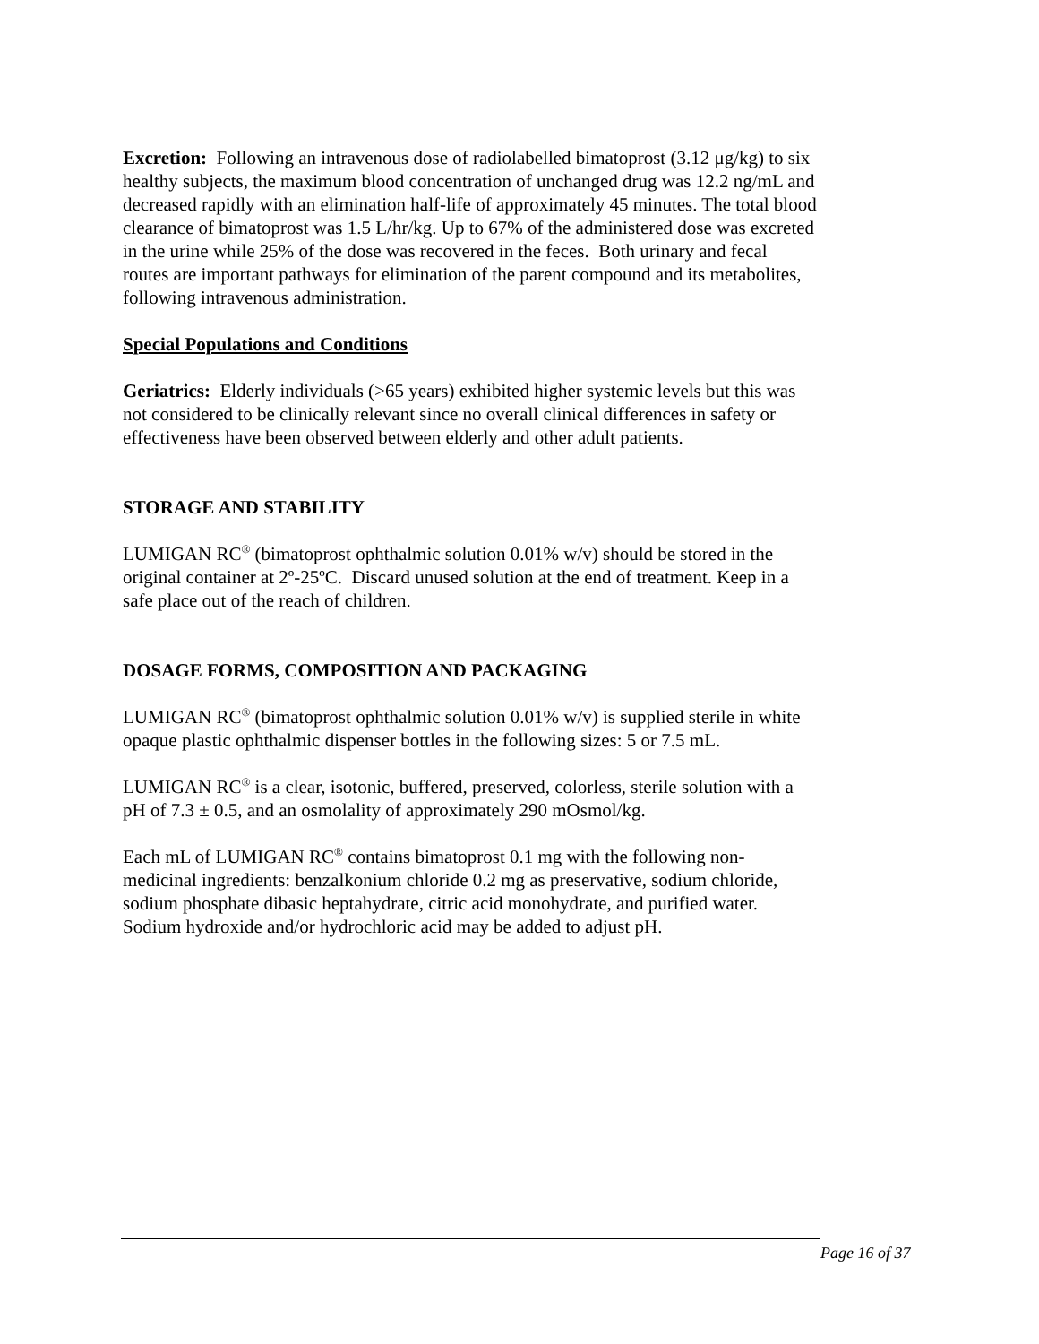Excretion: Following an intravenous dose of radiolabelled bimatoprost (3.12 μg/kg) to six healthy subjects, the maximum blood concentration of unchanged drug was 12.2 ng/mL and decreased rapidly with an elimination half-life of approximately 45 minutes. The total blood clearance of bimatoprost was 1.5 L/hr/kg. Up to 67% of the administered dose was excreted in the urine while 25% of the dose was recovered in the feces. Both urinary and fecal routes are important pathways for elimination of the parent compound and its metabolites, following intravenous administration.
Special Populations and Conditions
Geriatrics: Elderly individuals (>65 years) exhibited higher systemic levels but this was not considered to be clinically relevant since no overall clinical differences in safety or effectiveness have been observed between elderly and other adult patients.
STORAGE AND STABILITY
LUMIGAN RC<sup>®</sup> (bimatoprost ophthalmic solution 0.01% w/v) should be stored in the original container at 2º-25ºC. Discard unused solution at the end of treatment. Keep in a safe place out of the reach of children.
DOSAGE FORMS, COMPOSITION AND PACKAGING
LUMIGAN RC<sup>®</sup> (bimatoprost ophthalmic solution 0.01% w/v) is supplied sterile in white opaque plastic ophthalmic dispenser bottles in the following sizes: 5 or 7.5 mL.
LUMIGAN RC<sup>®</sup> is a clear, isotonic, buffered, preserved, colorless, sterile solution with a pH of 7.3 ± 0.5, and an osmolality of approximately 290 mOsmol/kg.
Each mL of LUMIGAN RC<sup>®</sup> contains bimatoprost 0.1 mg with the following non-medicinal ingredients: benzalkonium chloride 0.2 mg as preservative, sodium chloride, sodium phosphate dibasic heptahydrate, citric acid monohydrate, and purified water. Sodium hydroxide and/or hydrochloric acid may be added to adjust pH.
Page 16 of 37